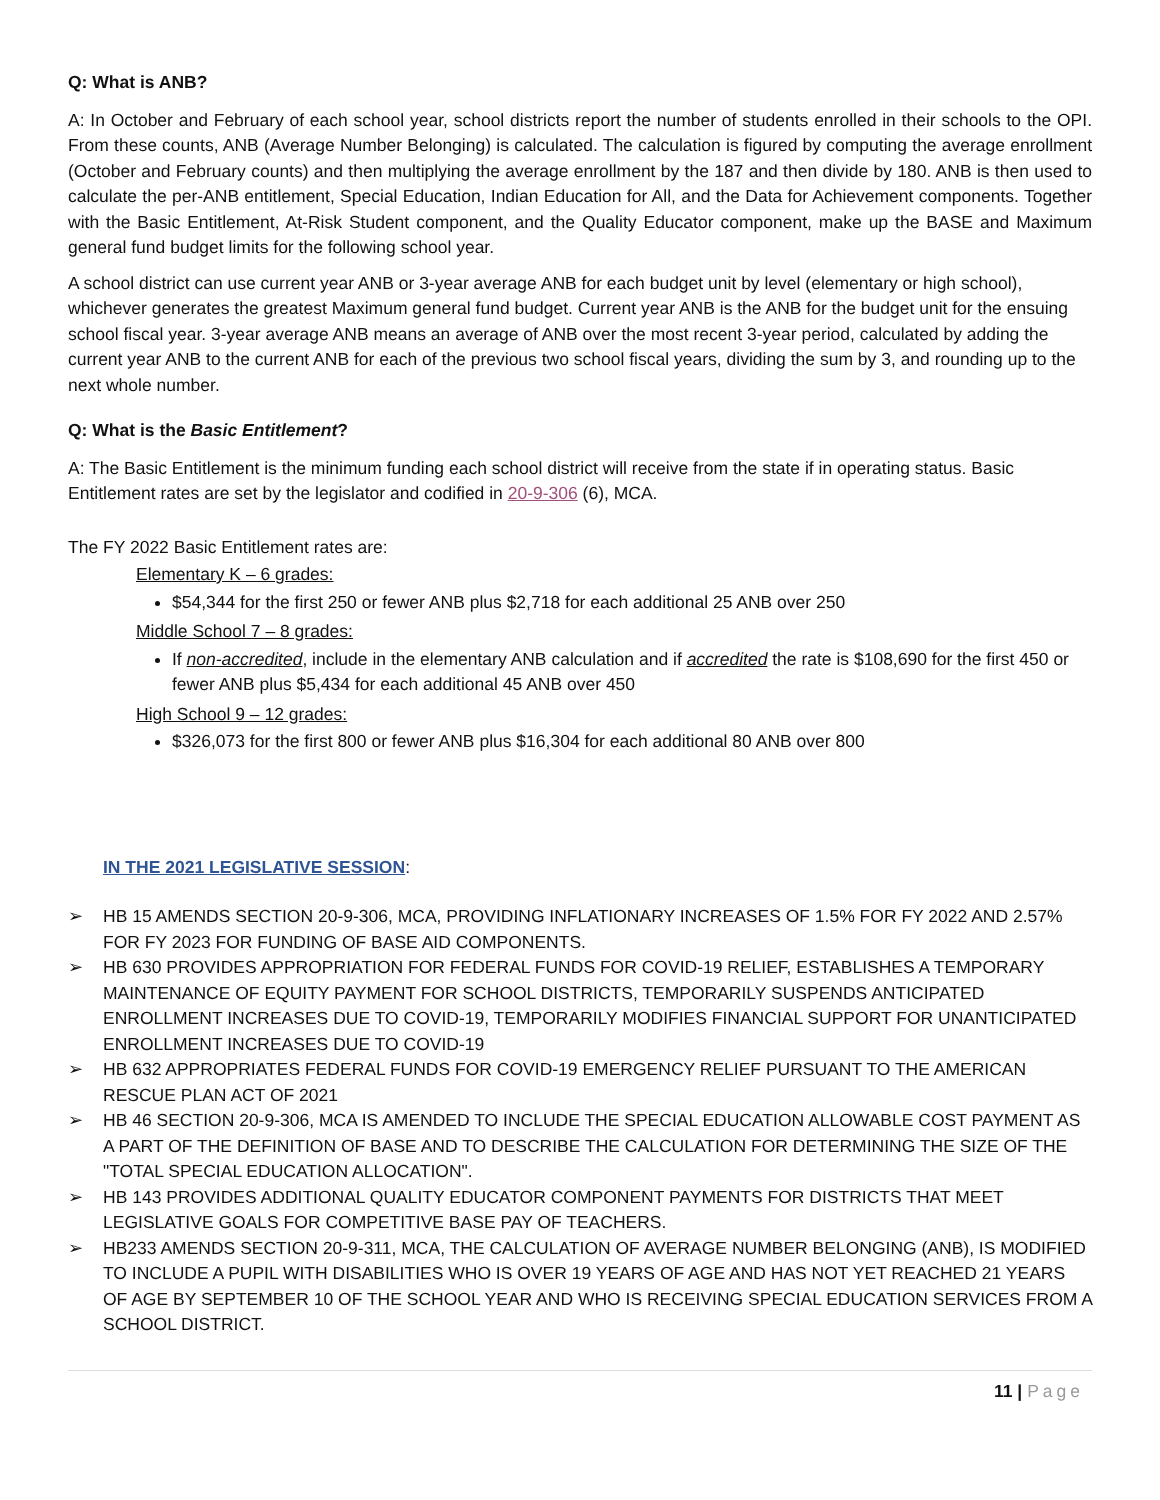Q: What is ANB?
A: In October and February of each school year, school districts report the number of students enrolled in their schools to the OPI. From these counts, ANB (Average Number Belonging) is calculated. The calculation is figured by computing the average enrollment (October and February counts) and then multiplying the average enrollment by the 187 and then divide by 180. ANB is then used to calculate the per-ANB entitlement, Special Education, Indian Education for All, and the Data for Achievement components. Together with the Basic Entitlement, At-Risk Student component, and the Quality Educator component, make up the BASE and Maximum general fund budget limits for the following school year.
A school district can use current year ANB or 3-year average ANB for each budget unit by level (elementary or high school), whichever generates the greatest Maximum general fund budget. Current year ANB is the ANB for the budget unit for the ensuing school fiscal year. 3-year average ANB means an average of ANB over the most recent 3-year period, calculated by adding the current year ANB to the current ANB for each of the previous two school fiscal years, dividing the sum by 3, and rounding up to the next whole number.
Q: What is the Basic Entitlement?
A: The Basic Entitlement is the minimum funding each school district will receive from the state if in operating status. Basic Entitlement rates are set by the legislator and codified in 20-9-306 (6), MCA.
The FY 2022 Basic Entitlement rates are:
Elementary K – 6 grades:
$54,344 for the first 250 or fewer ANB plus $2,718 for each additional 25 ANB over 250
Middle School 7 – 8 grades:
If non-accredited, include in the elementary ANB calculation and if accredited the rate is $108,690 for the first 450 or fewer ANB plus $5,434 for each additional 45 ANB over 450
High School 9 – 12 grades:
$326,073 for the first 800 or fewer ANB plus $16,304 for each additional 80 ANB over 800
IN THE 2021 LEGISLATIVE SESSION:
➢ HB 15 AMENDS SECTION 20-9-306, MCA, PROVIDING INFLATIONARY INCREASES OF 1.5% FOR FY 2022 AND 2.57% FOR FY 2023 FOR FUNDING OF BASE AID COMPONENTS.
➢ HB 630 PROVIDES APPROPRIATION FOR FEDERAL FUNDS FOR COVID-19 RELIEF, ESTABLISHES A TEMPORARY MAINTENANCE OF EQUITY PAYMENT FOR SCHOOL DISTRICTS, TEMPORARILY SUSPENDS ANTICIPATED ENROLLMENT INCREASES DUE TO COVID-19, TEMPORARILY MODIFIES FINANCIAL SUPPORT FOR UNANTICIPATED ENROLLMENT INCREASES DUE TO COVID-19
➢ HB 632 APPROPRIATES FEDERAL FUNDS FOR COVID-19 EMERGENCY RELIEF PURSUANT TO THE AMERICAN RESCUE PLAN ACT OF 2021
➢ HB 46 SECTION 20-9-306, MCA IS AMENDED TO INCLUDE THE SPECIAL EDUCATION ALLOWABLE COST PAYMENT AS A PART OF THE DEFINITION OF BASE AND TO DESCRIBE THE CALCULATION FOR DETERMINING THE SIZE OF THE "TOTAL SPECIAL EDUCATION ALLOCATION".
➢ HB 143 PROVIDES ADDITIONAL QUALITY EDUCATOR COMPONENT PAYMENTS FOR DISTRICTS THAT MEET LEGISLATIVE GOALS FOR COMPETITIVE BASE PAY OF TEACHERS.
➢ HB233 AMENDS SECTION 20-9-311, MCA, THE CALCULATION OF AVERAGE NUMBER BELONGING (ANB), IS MODIFIED TO INCLUDE A PUPIL WITH DISABILITIES WHO IS OVER 19 YEARS OF AGE AND HAS NOT YET REACHED 21 YEARS OF AGE BY SEPTEMBER 10 OF THE SCHOOL YEAR AND WHO IS RECEIVING SPECIAL EDUCATION SERVICES FROM A SCHOOL DISTRICT.
11 | Page